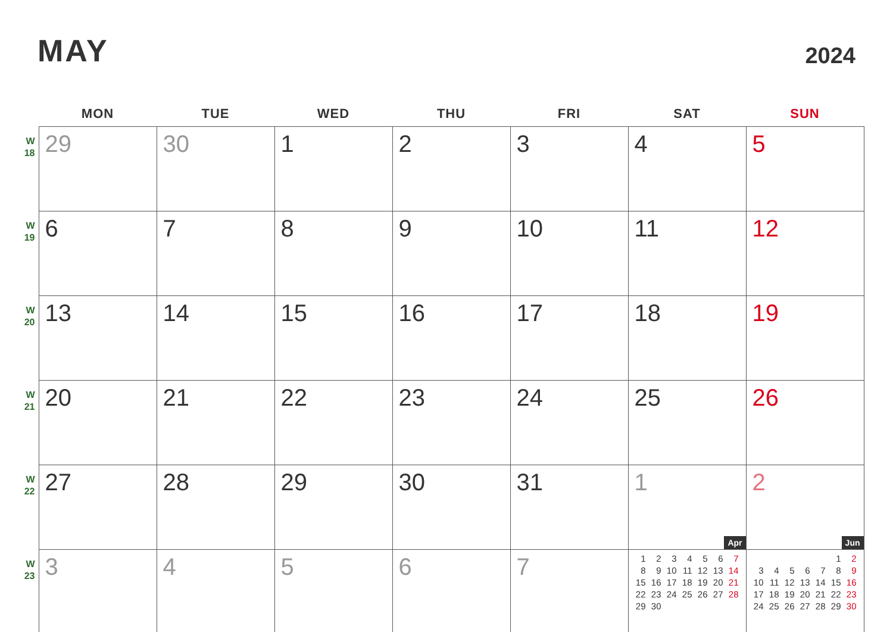MAY
2024
| | MON | TUE | WED | THU | FRI | SAT | SUN |
| --- | --- | --- | --- | --- | --- | --- | --- |
| W 18 | 29 | 30 | 1 | 2 | 3 | 4 | 5 |
| W 19 | 6 | 7 | 8 | 9 | 10 | 11 | 12 |
| W 20 | 13 | 14 | 15 | 16 | 17 | 18 | 19 |
| W 21 | 20 | 21 | 22 | 23 | 24 | 25 | 26 |
| W 22 | 27 | 28 | 29 | 30 | 31 | 1 Apr | 2 Jun |
| W 23 | 3 | 4 | 5 | 6 | 7 | / 1 / 2 / 3 / 4 / 5 / 6 / 7 / / 8 / 9 / 10 / 11 / 12 / 13 / 14 / / 15 / 16 / 17 / 18 / 19 / 20 / 21 / / 22 / 23 / 24 / 25 / 26 / 27 / 28 / / 29 / 30 / / / / / / | / / / / / / 1 / 2 / / 3 / 4 / 5 / 6 / 7 / 8 / 9 / / 10 / 11 / 12 / 13 / 14 / 15 / 16 / / 17 / 18 / 19 / 20 / 21 / 22 / 23 / / 24 / 25 / 26 / 27 / 28 / 29 / 30 / |